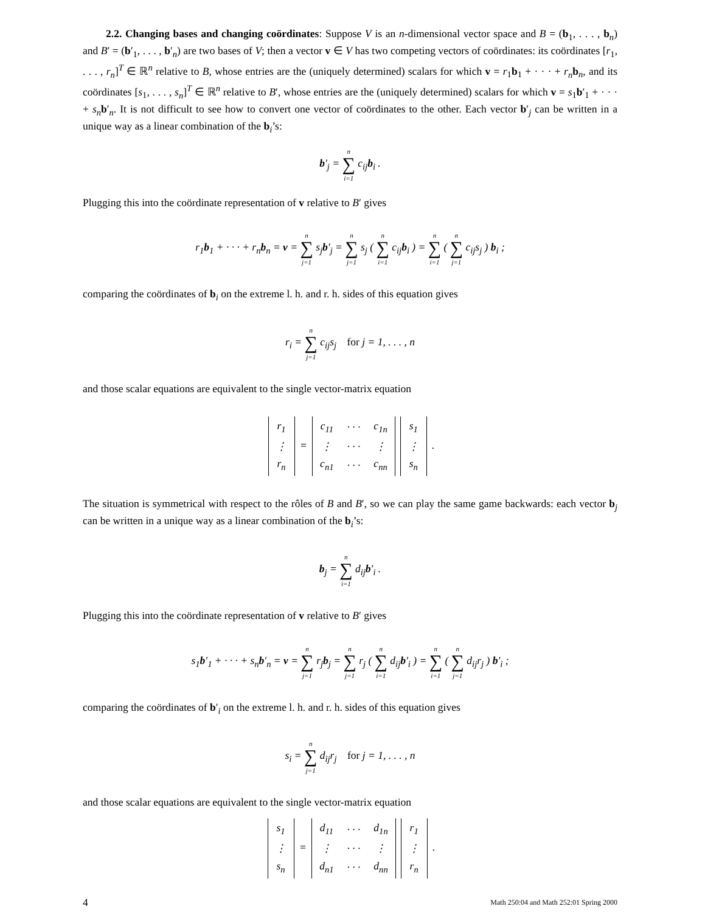2.2. Changing bases and changing coördinates: Suppose V is an n-dimensional vector space and B = (b<sub>1</sub>, . . . , b<sub>n</sub>) and B′ = (b′<sub>1</sub>, . . . , b′<sub>n</sub>) are two bases of V; then a vector v ∈ V has two competing vectors of coördinates: its coördinates [r<sub>1</sub>, . . . , r<sub>n</sub>]<sup>T</sup> ∈ ℝ<sup>n</sup> relative to B, whose entries are the (uniquely determined) scalars for which v = r<sub>1</sub>b<sub>1</sub> + · · · + r<sub>n</sub> b<sub>n</sub>, and its coördinates [s<sub>1</sub>, . . . , s<sub>n</sub>]<sup>T</sup> ∈ ℝ<sup>n</sup> relative to B′, whose entries are the (uniquely determined) scalars for which v = s<sub>1</sub>b′<sub>1</sub> + · · · + s<sub>n</sub> b′<sub>n</sub>. It is not difficult to see how to convert one vector of coördinates to the other. Each vector b′<sub>j</sub> can be written in a unique way as a linear combination of the b<sub>i</sub>’s:
b′<sub>j</sub> = n
∑
i=1 c<sub>ij</sub>b<sub>i</sub> .
Plugging this into the coördinate representation of v relative to B′ gives
r<sub>1</sub>b<sub>1</sub> + · · · + r<sub>n</sub>b<sub>n</sub> = v = n
∑
j=1 s<sub>j</sub>b′<sub>j</sub> = n
∑
j=1 s<sub>j</sub> ( n
∑
i=1 c<sub>ij</sub>b<sub>i</sub> ) = n
∑
i=1 ( n
∑
j=1 c<sub>ij</sub>s<sub>j</sub> ) b<sub>i</sub> ;
comparing the coördinates of b<sub>i</sub> on the extreme l. h. and r. h. sides of this equation gives
r<sub>i</sub> = n
∑
j=1 c<sub>ij</sub>s<sub>j</sub> for j = 1, . . . , n
and those scalar equations are equivalent to the single vector-matrix equation
| r<sub>1</sub> |
| ⋮ |
| r<sub>n</sub> |
=
| c<sub>11</sub> | · · · | c<sub>1n</sub> |
| ⋮ | · · · | ⋮ |
| c<sub>n1</sub> | · · · | c<sub>nn</sub> |
| s<sub>1</sub> |
| ⋮ |
| s<sub>n</sub> |
.
The situation is symmetrical with respect to the rôles of B and B′, so we can play the same game backwards: each vector b<sub>j</sub> can be written in a unique way as a linear combination of the b<sub>i</sub>’s:
b<sub>j</sub> = n
∑
i=1 d<sub>ij</sub>b′<sub>i</sub> .
Plugging this into the coördinate representation of v relative to B′ gives
s<sub>1</sub>b′<sub>1</sub> + · · · + s<sub>n</sub>b′<sub>n</sub> = v = n
∑
j=1 r<sub>j</sub>b<sub>j</sub> = n
∑
j=1 r<sub>j</sub> ( n
∑
i=1 d<sub>ij</sub>b′<sub>i</sub> ) = n
∑
i=1 ( n
∑
j=1 d<sub>ij</sub>r<sub>j</sub> ) b′<sub>i</sub> ;
comparing the coördinates of b′<sub>i</sub> on the extreme l. h. and r. h. sides of this equation gives
s<sub>i</sub> = n
∑
j=1 d<sub>ij</sub>r<sub>j</sub> for j = 1, . . . , n
and those scalar equations are equivalent to the single vector-matrix equation
| s<sub>1</sub> |
| ⋮ |
| s<sub>n</sub> |
=
| d<sub>11</sub> | · · · | d<sub>1n</sub> |
| ⋮ | · · · | ⋮ |
| d<sub>n1</sub> | · · · | d<sub>nn</sub> |
| r<sub>1</sub> |
| ⋮ |
| r<sub>n</sub> |
.
4 Math 250:04 and Math 252:01 Spring 2000